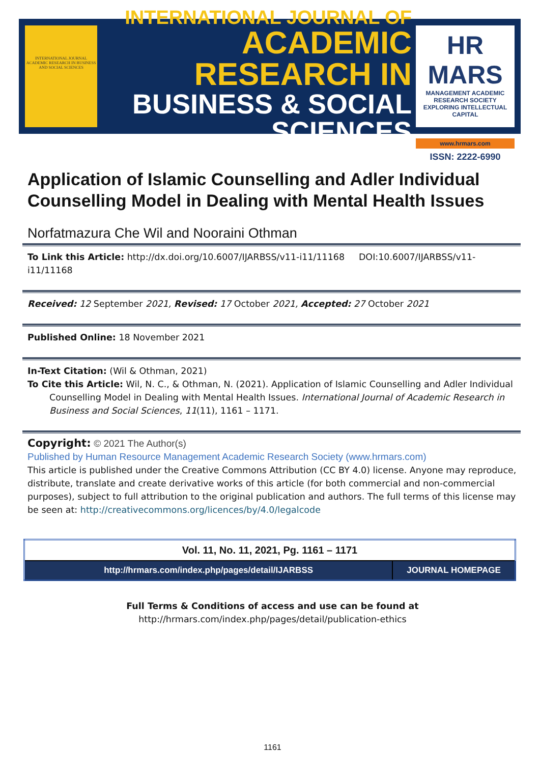INTERNATIONAL JOURNAL ACADEMIC RESEARCH IN BUSINESS AND SOCIAL SCIENCES
INTERNATIONAL JOURNAL OF
ACADEMIC RESEARCH IN
BUSINESS & SOCIAL SCIENCES
HR MARS
MANAGEMENT ACADEMIC RESEARCH SOCIETY
EXPLORING INTELLECTUAL CAPITAL
www.hrmars.com
ISSN: 2222-6990
Application of Islamic Counselling and Adler Individual Counselling Model in Dealing with Mental Health Issues
Norfatmazura Che Wil and Nooraini Othman
To Link this Article: http://dx.doi.org/10.6007/IJARBSS/v11-i11/11168 DOI:10.6007/IJARBSS/v11-i11/11168
Received: 12 September 2021, Revised: 17 October 2021, Accepted: 27 October 2021
Published Online: 18 November 2021
In-Text Citation: (Wil & Othman, 2021)
To Cite this Article: Wil, N. C., & Othman, N. (2021). Application of Islamic Counselling and Adler Individual
Counselling Model in Dealing with Mental Health Issues. International Journal of Academic Research in Business and Social Sciences, 11(11), 1161 – 1171.
Copyright: © 2021 The Author(s)
Published by Human Resource Management Academic Research Society (www.hrmars.com)
This article is published under the Creative Commons Attribution (CC BY 4.0) license. Anyone may reproduce, distribute, translate and create derivative works of this article (for both commercial and non-commercial purposes), subject to full attribution to the original publication and authors. The full terms of this license may be seen at: http://creativecommons.org/licences/by/4.0/legalcode
| Vol. 11, No. 11, 2021, Pg. 1161 – 1171 | |
| http://hrmars.com/index.php/pages/detail/IJARBSS | JOURNAL HOMEPAGE |
Full Terms & Conditions of access and use can be found at
http://hrmars.com/index.php/pages/detail/publication-ethics
1161